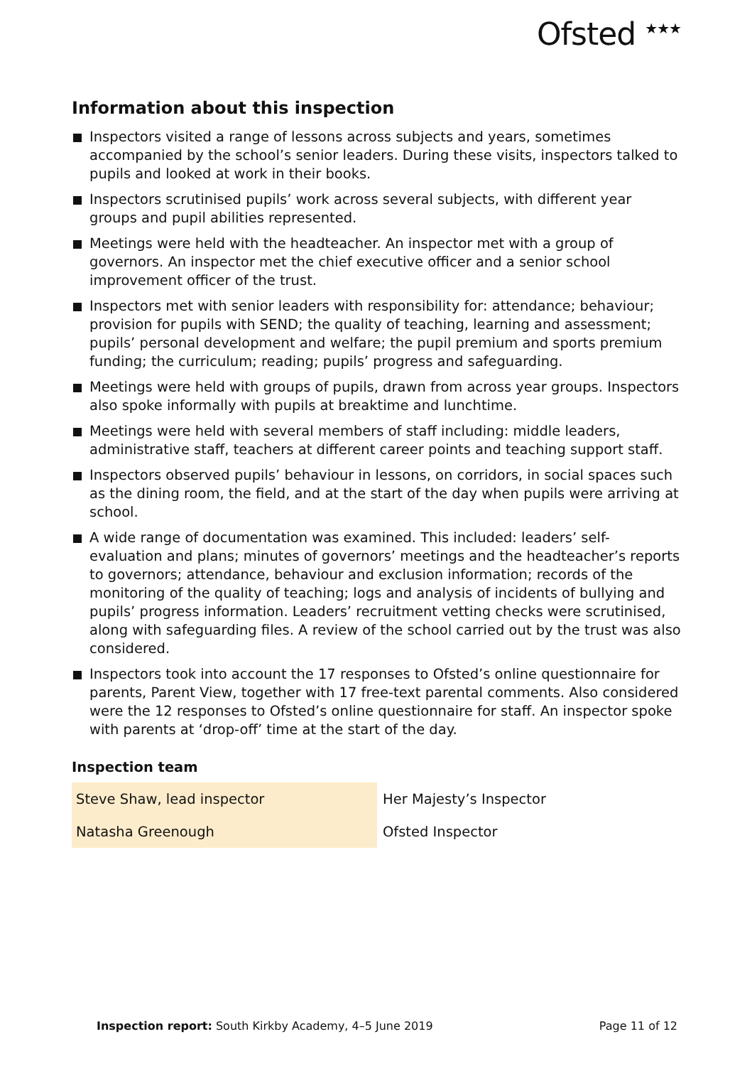Ofsted <sup>★★★</sup>
Information about this inspection
Inspectors visited a range of lessons across subjects and years, sometimes accompanied by the school’s senior leaders. During these visits, inspectors talked to pupils and looked at work in their books.
Inspectors scrutinised pupils’ work across several subjects, with different year groups and pupil abilities represented.
Meetings were held with the headteacher. An inspector met with a group of governors. An inspector met the chief executive officer and a senior school improvement officer of the trust.
Inspectors met with senior leaders with responsibility for: attendance; behaviour; provision for pupils with SEND; the quality of teaching, learning and assessment; pupils’ personal development and welfare; the pupil premium and sports premium funding; the curriculum; reading; pupils’ progress and safeguarding.
Meetings were held with groups of pupils, drawn from across year groups. Inspectors also spoke informally with pupils at breaktime and lunchtime.
Meetings were held with several members of staff including: middle leaders, administrative staff, teachers at different career points and teaching support staff.
Inspectors observed pupils’ behaviour in lessons, on corridors, in social spaces such as the dining room, the field, and at the start of the day when pupils were arriving at school.
A wide range of documentation was examined. This included: leaders’ self-evaluation and plans; minutes of governors’ meetings and the headteacher’s reports to governors; attendance, behaviour and exclusion information; records of the monitoring of the quality of teaching; logs and analysis of incidents of bullying and pupils’ progress information. Leaders’ recruitment vetting checks were scrutinised, along with safeguarding files. A review of the school carried out by the trust was also considered.
Inspectors took into account the 17 responses to Ofsted’s online questionnaire for parents, Parent View, together with 17 free-text parental comments. Also considered were the 12 responses to Ofsted’s online questionnaire for staff. An inspector spoke with parents at ‘drop-off’ time at the start of the day.
Inspection team
| Steve Shaw, lead inspector | Her Majesty’s Inspector |
| Natasha Greenough | Ofsted Inspector |
Inspection report: South Kirkby Academy, 4–5 June 2019
Page 11 of 12